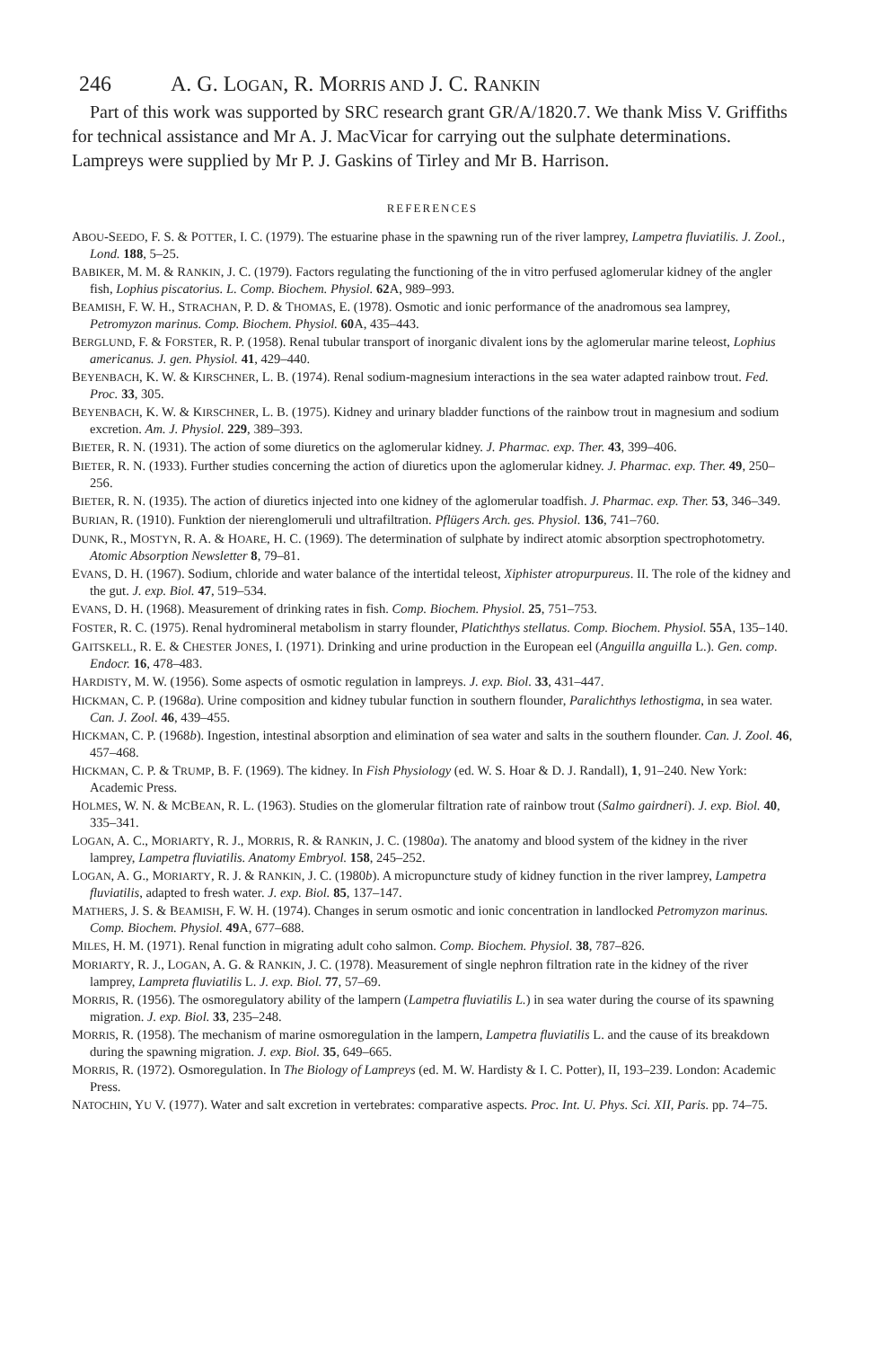246 A. G. L OGAN, R. M ORRIS AND J. C. R ANKIN
Part of this work was supported by SRC research grant GR/A/1820.7. We thank Miss V. Griffiths for technical assistance and Mr A. J. MacVicar for carrying out the sulphate determinations. Lampreys were supplied by Mr P. J. Gaskins of Tirley and Mr B. Harrison.
REFERENCES
ABOU-SEEDO, F. S. & POTTER, I. C. (1979). The estuarine phase in the spawning run of the river lamprey, Lampetra fluviatilis. J. Zool., Lond. 188, 5–25.
BABIKER, M. M. & RANKIN, J. C. (1979). Factors regulating the functioning of the in vitro perfused aglomerular kidney of the angler fish, Lophius piscatorius. L. Comp. Biochem. Physiol. 62 A, 989–993.
BEAMISH, F. W. H., STRACHAN, P. D. & THOMAS, E. (1978). Osmotic and ionic performance of the anadromous sea lamprey, Petromyzon marinus. Comp. Biochem. Physiol. 60 A, 435–443.
BERGLUND, F. & FORSTER, R. P. (1958). Renal tubular transport of inorganic divalent ions by the aglomerular marine teleost, Lophius americanus. J. gen. Physiol. 41, 429–440.
BEYENBACH, K. W. & KIRSCHNER, L. B. (1974). Renal sodium-magnesium interactions in the sea water adapted rainbow trout. Fed. Proc. 33, 305.
BEYENBACH, K. W. & KIRSCHNER, L. B. (1975). Kidney and urinary bladder functions of the rainbow trout in magnesium and sodium excretion. Am. J. Physiol. 229, 389–393.
BIETER, R. N. (1931). The action of some diuretics on the aglomerular kidney. J. Pharmac. exp. Ther. 43, 399–406.
BIETER, R. N. (1933). Further studies concerning the action of diuretics upon the aglomerular kidney. J. Pharmac. exp. Ther. 49, 250–256.
BIETER, R. N. (1935). The action of diuretics injected into one kidney of the aglomerular toadfish. J. Pharmac. exp. Ther. 53, 346–349.
BURIAN, R. (1910). Funktion der nierenglomeruli und ultrafiltration. Pflügers Arch. ges. Physiol. 136, 741–760.
DUNK, R., MOSTYN, R. A. & HOARE, H. C. (1969). The determination of sulphate by indirect atomic absorption spectrophotometry. Atomic Absorption Newsletter 8, 79–81.
EVANS, D. H. (1967). Sodium, chloride and water balance of the intertidal teleost, Xiphister atropurpureus. II. The role of the kidney and the gut. J. exp. Biol. 47, 519–534.
EVANS, D. H. (1968). Measurement of drinking rates in fish. Comp. Biochem. Physiol. 25, 751–753.
FOSTER, R. C. (1975). Renal hydromineral metabolism in starry flounder, Platichthys stellatus. Comp. Biochem. Physiol. 55 A, 135–140.
GAITSKELL, R. E. & CHESTER JONES, I. (1971). Drinking and urine production in the European eel (Anguilla anguilla L.). Gen. comp. Endocr. 16, 478–483.
HARDISTY, M. W. (1956). Some aspects of osmotic regulation in lampreys. J. exp. Biol. 33, 431–447.
HICKMAN, C. P. (1968a). Urine composition and kidney tubular function in southern flounder, Paralichthys lethostigma, in sea water. Can. J. Zool. 46, 439–455.
HICKMAN, C. P. (1968b). Ingestion, intestinal absorption and elimination of sea water and salts in the southern flounder. Can. J. Zool. 46, 457–468.
HICKMAN, C. P. & TRUMP, B. F. (1969). The kidney. In Fish Physiology (ed. W. S. Hoar & D. J. Randall), 1, 91–240. New York: Academic Press.
HOLMES, W. N. & MCBEAN, R. L. (1963). Studies on the glomerular filtration rate of rainbow trout (Salmo gairdneri). J. exp. Biol. 40, 335–341.
LOGAN, A. C., MORIARTY, R. J., MORRIS, R. & RANKIN, J. C. (1980a). The anatomy and blood system of the kidney in the river lamprey, Lampetra fluviatilis. Anatomy Embryol. 158, 245–252.
LOGAN, A. G., MORIARTY, R. J. & RANKIN, J. C. (1980b). A micropuncture study of kidney function in the river lamprey, Lampetra fluviatilis, adapted to fresh water. J. exp. Biol. 85, 137–147.
MATHERS, J. S. & BEAMISH, F. W. H. (1974). Changes in serum osmotic and ionic concentration in landlocked Petromyzon marinus. Comp. Biochem. Physiol. 49 A, 677–688.
MILES, H. M. (1971). Renal function in migrating adult coho salmon. Comp. Biochem. Physiol. 38, 787–826.
MORIARTY, R. J., LOGAN, A. G. & RANKIN, J. C. (1978). Measurement of single nephron filtration rate in the kidney of the river lamprey, Lampreta fluviatilis L. J. exp. Biol. 77, 57–69.
MORRIS, R. (1956). The osmoregulatory ability of the lampern (Lampetra fluviatilis L.) in sea water during the course of its spawning migration. J. exp. Biol. 33, 235–248.
MORRIS, R. (1958). The mechanism of marine osmoregulation in the lampern, Lampetra fluviatilis L. and the cause of its breakdown during the spawning migration. J. exp. Biol. 35, 649–665.
MORRIS, R. (1972). Osmoregulation. In The Biology of Lampreys (ed. M. W. Hardisty & I. C. Potter), II, 193–239. London: Academic Press.
NATOCHIN, YU V. (1977). Water and salt excretion in vertebrates: comparative aspects. Proc. Int. U. Phys. Sci. XII, Paris. pp. 74–75.